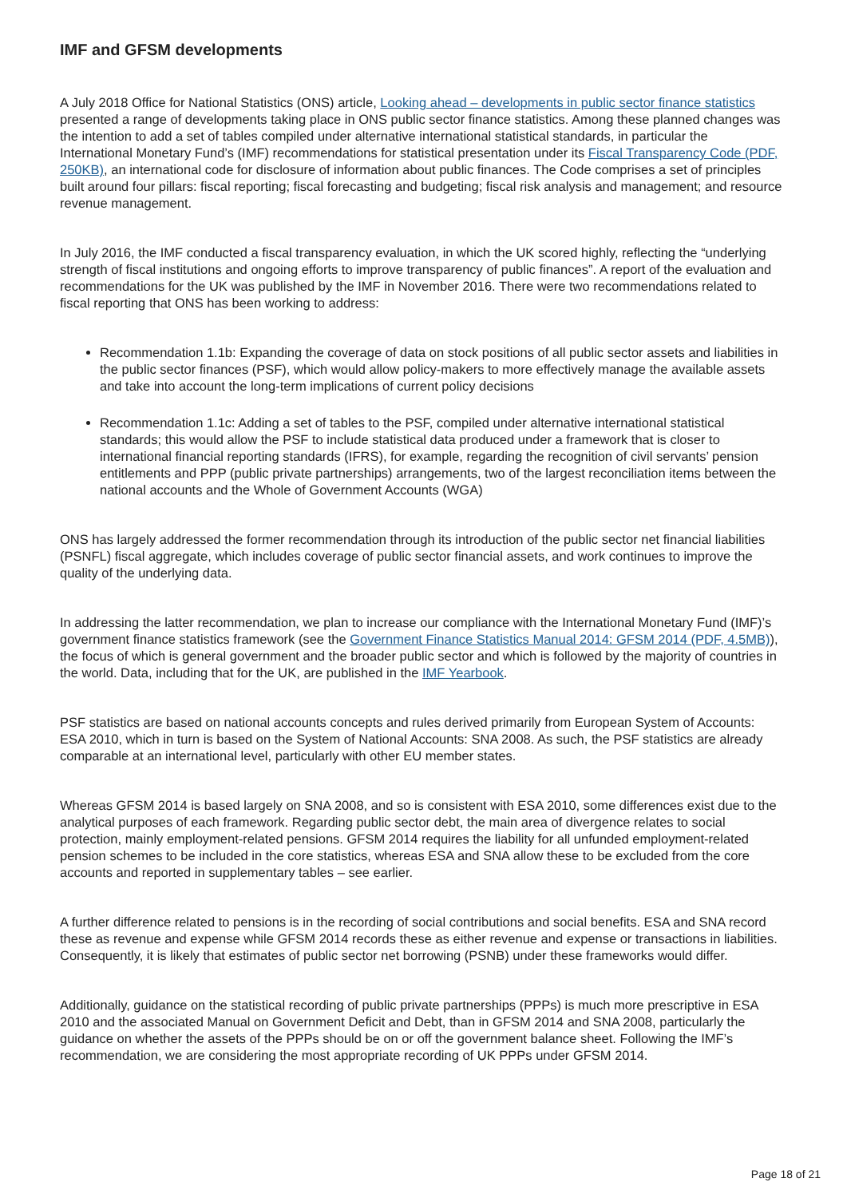IMF and GFSM developments
A July 2018 Office for National Statistics (ONS) article, Looking ahead – developments in public sector finance statistics presented a range of developments taking place in ONS public sector finance statistics. Among these planned changes was the intention to add a set of tables compiled under alternative international statistical standards, in particular the International Monetary Fund’s (IMF) recommendations for statistical presentation under its Fiscal Transparency Code (PDF, 250KB), an international code for disclosure of information about public finances. The Code comprises a set of principles built around four pillars: fiscal reporting; fiscal forecasting and budgeting; fiscal risk analysis and management; and resource revenue management.
In July 2016, the IMF conducted a fiscal transparency evaluation, in which the UK scored highly, reflecting the “underlying strength of fiscal institutions and ongoing efforts to improve transparency of public finances”. A report of the evaluation and recommendations for the UK was published by the IMF in November 2016. There were two recommendations related to fiscal reporting that ONS has been working to address:
Recommendation 1.1b: Expanding the coverage of data on stock positions of all public sector assets and liabilities in the public sector finances (PSF), which would allow policy-makers to more effectively manage the available assets and take into account the long-term implications of current policy decisions
Recommendation 1.1c: Adding a set of tables to the PSF, compiled under alternative international statistical standards; this would allow the PSF to include statistical data produced under a framework that is closer to international financial reporting standards (IFRS), for example, regarding the recognition of civil servants’ pension entitlements and PPP (public private partnerships) arrangements, two of the largest reconciliation items between the national accounts and the Whole of Government Accounts (WGA)
ONS has largely addressed the former recommendation through its introduction of the public sector net financial liabilities (PSNFL) fiscal aggregate, which includes coverage of public sector financial assets, and work continues to improve the quality of the underlying data.
In addressing the latter recommendation, we plan to increase our compliance with the International Monetary Fund (IMF)’s government finance statistics framework (see the Government Finance Statistics Manual 2014: GFSM 2014 (PDF, 4.5MB)), the focus of which is general government and the broader public sector and which is followed by the majority of countries in the world. Data, including that for the UK, are published in the IMF Yearbook.
PSF statistics are based on national accounts concepts and rules derived primarily from European System of Accounts: ESA 2010, which in turn is based on the System of National Accounts: SNA 2008. As such, the PSF statistics are already comparable at an international level, particularly with other EU member states.
Whereas GFSM 2014 is based largely on SNA 2008, and so is consistent with ESA 2010, some differences exist due to the analytical purposes of each framework. Regarding public sector debt, the main area of divergence relates to social protection, mainly employment-related pensions. GFSM 2014 requires the liability for all unfunded employment-related pension schemes to be included in the core statistics, whereas ESA and SNA allow these to be excluded from the core accounts and reported in supplementary tables – see earlier.
A further difference related to pensions is in the recording of social contributions and social benefits. ESA and SNA record these as revenue and expense while GFSM 2014 records these as either revenue and expense or transactions in liabilities. Consequently, it is likely that estimates of public sector net borrowing (PSNB) under these frameworks would differ.
Additionally, guidance on the statistical recording of public private partnerships (PPPs) is much more prescriptive in ESA 2010 and the associated Manual on Government Deficit and Debt, than in GFSM 2014 and SNA 2008, particularly the guidance on whether the assets of the PPPs should be on or off the government balance sheet. Following the IMF’s recommendation, we are considering the most appropriate recording of UK PPPs under GFSM 2014.
Page 18 of 21